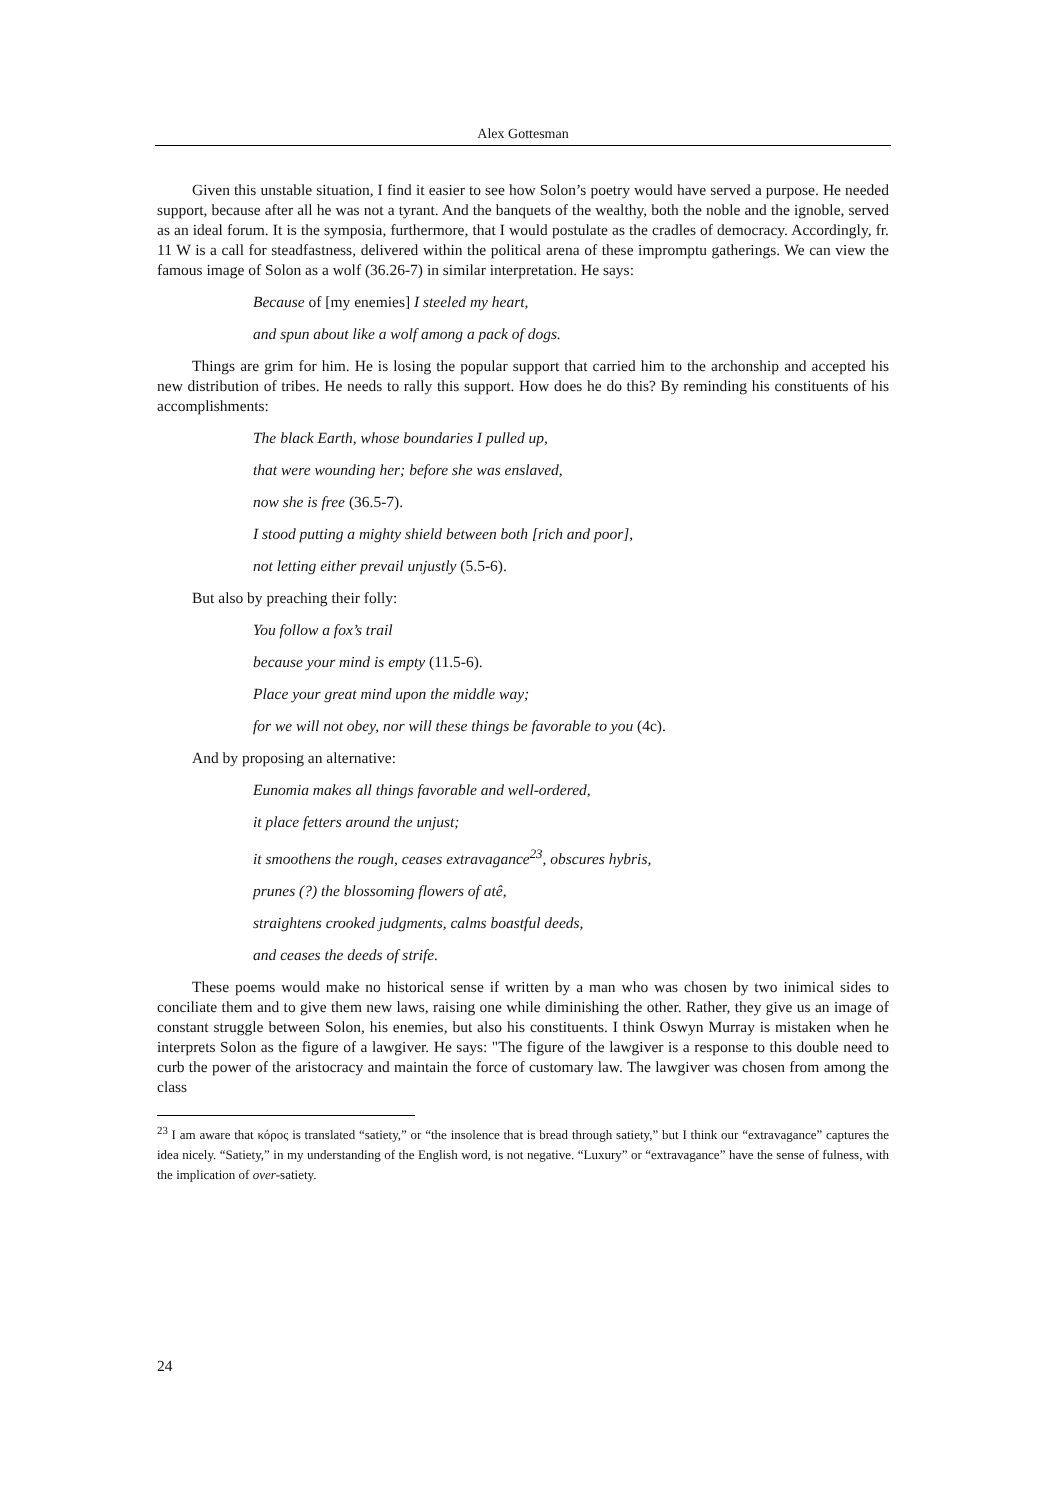Alex Gottesman
Given this unstable situation, I find it easier to see how Solon’s poetry would have served a purpose. He needed support, because after all he was not a tyrant. And the banquets of the wealthy, both the noble and the ignoble, served as an ideal forum. It is the symposia, furthermore, that I would postulate as the cradles of democracy. Accordingly, fr. 11 W is a call for steadfastness, delivered within the political arena of these impromptu gatherings. We can view the famous image of Solon as a wolf (36.26-7) in similar interpretation. He says:
Because of [my enemies] I steeled my heart,
and spun about like a wolf among a pack of dogs.
Things are grim for him. He is losing the popular support that carried him to the archonship and accepted his new distribution of tribes. He needs to rally this support. How does he do this? By reminding his constituents of his accomplishments:
The black Earth, whose boundaries I pulled up,
that were wounding her; before she was enslaved,
now she is free (36.5-7).
I stood putting a mighty shield between both [rich and poor],
not letting either prevail unjustly (5.5-6).
But also by preaching their folly:
You follow a fox’s trail
because your mind is empty (11.5-6).
Place your great mind upon the middle way;
for we will not obey, nor will these things be favorable to you (4c).
And by proposing an alternative:
Eunomia makes all things favorable and well-ordered,
it place fetters around the unjust;
it smoothens the rough, ceases extravagance<sup>23</sup>, obscures hybris,
prunes (?) the blossoming flowers of atê,
straightens crooked judgments, calms boastful deeds,
and ceases the deeds of strife.
These poems would make no historical sense if written by a man who was chosen by two inimical sides to conciliate them and to give them new laws, raising one while diminishing the other. Rather, they give us an image of constant struggle between Solon, his enemies, but also his constituents. I think Oswyn Murray is mistaken when he interprets Solon as the figure of a lawgiver. He says: "The figure of the lawgiver is a response to this double need to curb the power of the aristocracy and maintain the force of customary law. The lawgiver was chosen from among the class
<sup>23</sup> I am aware that κόρος is translated “satiety,” or “the insolence that is bread through satiety,” but I think our “extravagance” captures the idea nicely. “Satiety,” in my understanding of the English word, is not negative. “Luxury” or “extravagance” have the sense of fulness, with the implication of over-satiety.
24